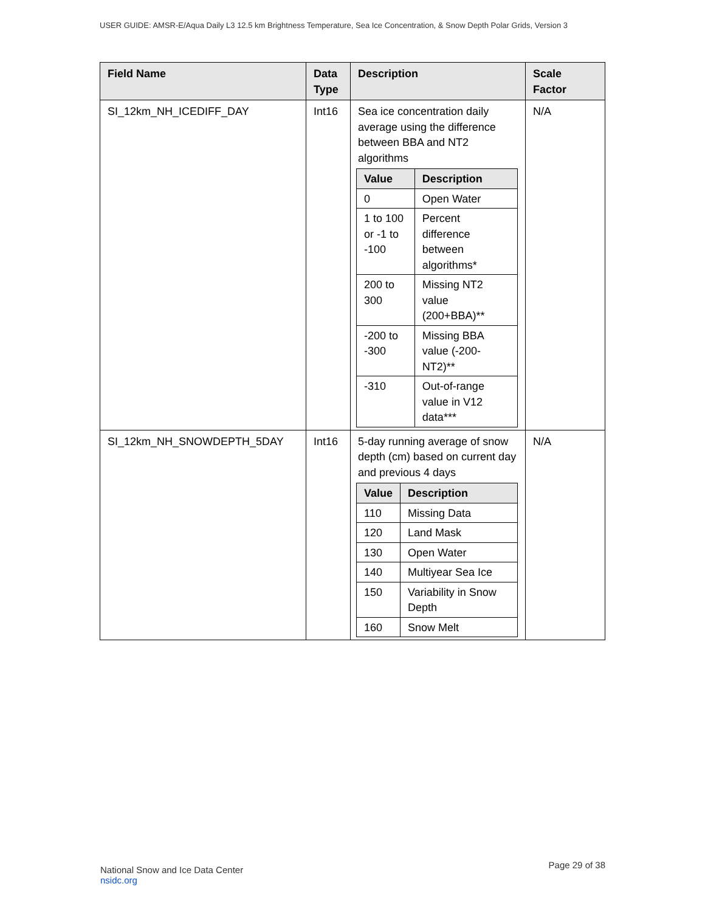USER GUIDE: AMSR-E/Aqua Daily L3 12.5 km Brightness Temperature, Sea Ice Concentration, & Snow Depth Polar Grids, Version 3
| Field Name | Data Type | Description | Scale Factor |
| --- | --- | --- | --- |
| SI_12km_NH_ICEDIFF_DAY | Int16 | Sea ice concentration daily average using the difference between BBA and NT2 algorithms / Value / Description / / --- / --- / / 0 / Open Water / / 1 to 100 or -1 to -100 / Percent difference between algorithms* / / 200 to 300 / Missing NT2 value (200+BBA)** / / -200 to -300 / Missing BBA value (-200-NT2)** / / -310 / Out-of-range value in V12 data*** / | N/A |
| SI_12km_NH_SNOWDEPTH_5DAY | Int16 | 5-day running average of snow depth (cm) based on current day and previous 4 days / Value / Description / / --- / --- / / 110 / Missing Data / / 120 / Land Mask / / 130 / Open Water / / 140 / Multiyear Sea Ice / / 150 / Variability in Snow Depth / / 160 / Snow Melt / | N/A |
National Snow and Ice Data Center
nsidc.org
Page 29 of 38